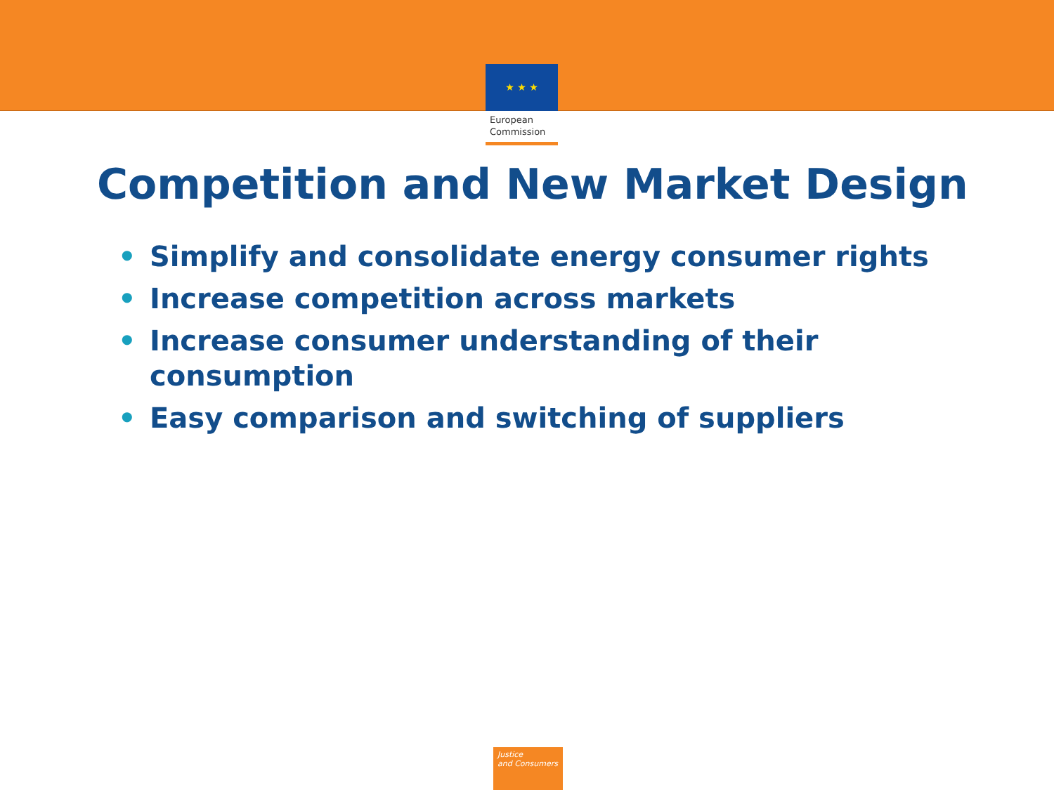★ ★ ★
European
Commission
Competition and New Market Design
• Simplify and consolidate energy consumer rights
• Increase competition across markets
• Increase consumer understanding of their consumption
• Easy comparison and switching of suppliers
Justice
and Consumers